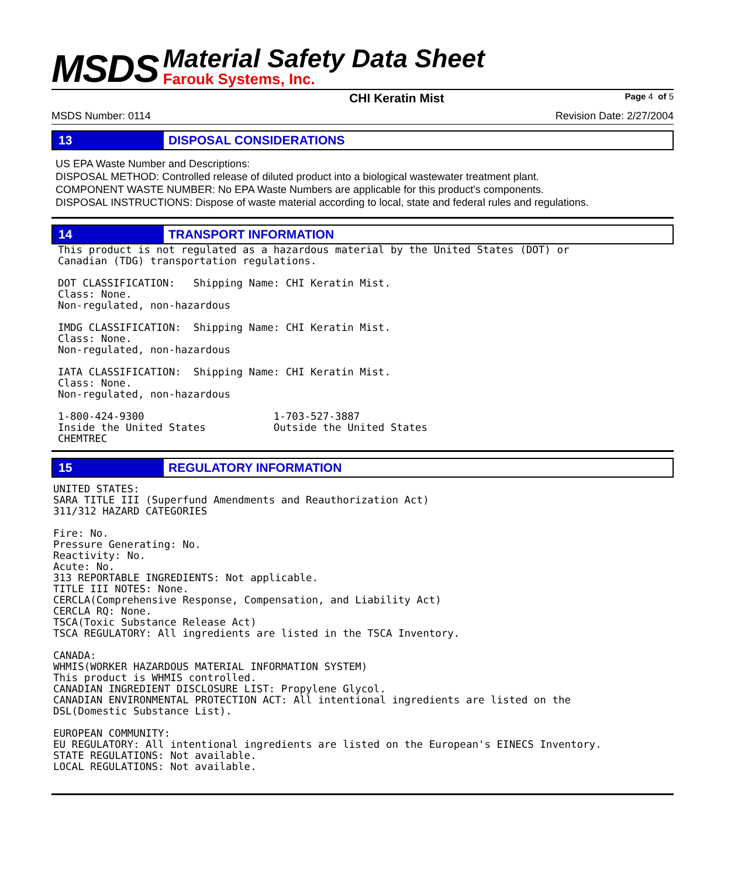MSDS
Material Safety Data Sheet
Farouk Systems, Inc.
CHI Keratin Mist Page 4 of 5
MSDS Number: 0114 Revision Date: 2/27/2004
13
DISPOSAL CONSIDERATIONS
US EPA Waste Number and Descriptions:
DISPOSAL METHOD: Controlled release of diluted product into a biological wastewater treatment plant.
COMPONENT WASTE NUMBER: No EPA Waste Numbers are applicable for this product's components.
DISPOSAL INSTRUCTIONS: Dispose of waste material according to local, state and federal rules and regulations.
14
TRANSPORT INFORMATION
This product is not regulated as a hazardous material by the United States (DOT) or
Canadian (TDG) transportation regulations.

DOT CLASSIFICATION:   Shipping Name: CHI Keratin Mist.
Class: None.
Non-regulated, non-hazardous

IMDG CLASSIFICATION:  Shipping Name: CHI Keratin Mist.
Class: None.
Non-regulated, non-hazardous

IATA CLASSIFICATION:  Shipping Name: CHI Keratin Mist.
Class: None.
Non-regulated, non-hazardous

1-800-424-9300                     1-703-527-3887
Inside the United States           Outside the United States
CHEMTREC
15
REGULATORY INFORMATION
UNITED STATES:
SARA TITLE III (Superfund Amendments and Reauthorization Act)
311/312 HAZARD CATEGORIES

Fire: No.
Pressure Generating: No.
Reactivity: No.
Acute: No.
313 REPORTABLE INGREDIENTS: Not applicable.
TITLE III NOTES: None.
CERCLA(Comprehensive Response, Compensation, and Liability Act)
CERCLA RQ: None.
TSCA(Toxic Substance Release Act)
TSCA REGULATORY: All ingredients are listed in the TSCA Inventory.

CANADA:
WHMIS(WORKER HAZARDOUS MATERIAL INFORMATION SYSTEM)
This product is WHMIS controlled.
CANADIAN INGREDIENT DISCLOSURE LIST: Propylene Glycol.
CANADIAN ENVIRONMENTAL PROTECTION ACT: All intentional ingredients are listed on the
DSL(Domestic Substance List).

EUROPEAN COMMUNITY:
EU REGULATORY: All intentional ingredients are listed on the European's EINECS Inventory.
STATE REGULATIONS: Not available.
LOCAL REGULATIONS: Not available.